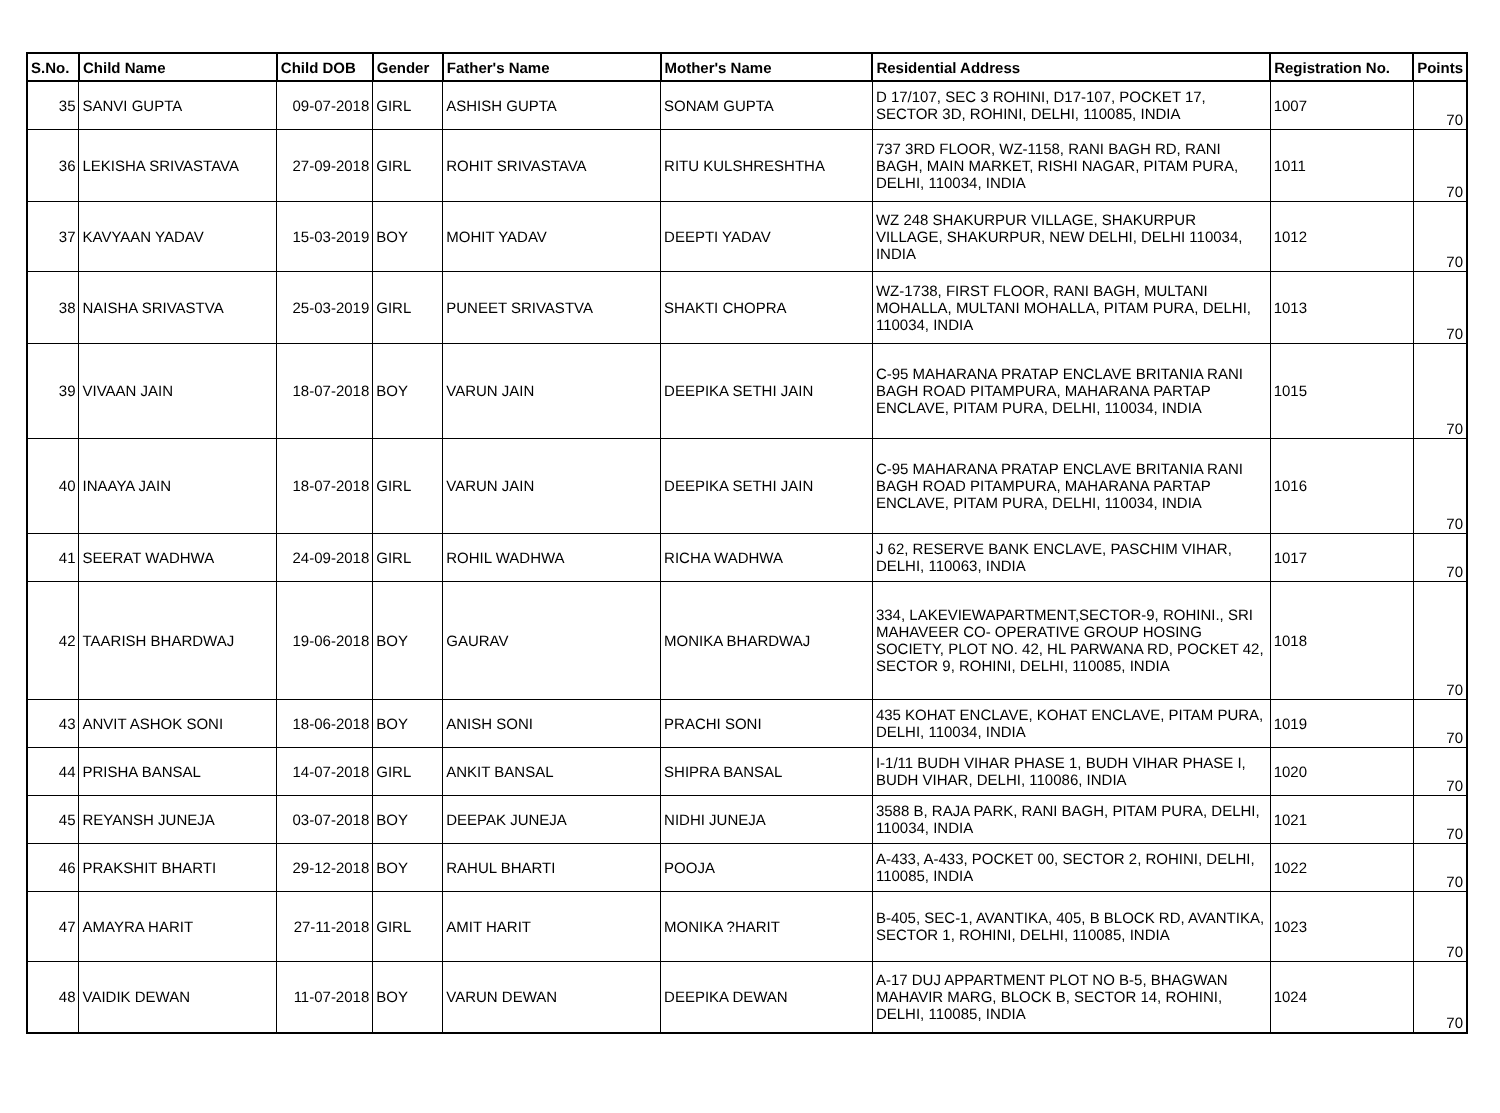| S.No. | Child Name | Child DOB | Gender | Father's Name | Mother's Name | Residential Address | Registration No. | Points |
| --- | --- | --- | --- | --- | --- | --- | --- | --- |
| 35 | SANVI GUPTA | 09-07-2018 | GIRL | ASHISH GUPTA | SONAM GUPTA | D 17/107, SEC 3 ROHINI, D17-107, POCKET 17, SECTOR 3D, ROHINI, DELHI, 110085, INDIA | 1007 | 70 |
| 36 | LEKISHA SRIVASTAVA | 27-09-2018 | GIRL | ROHIT SRIVASTAVA | RITU KULSHRESHTHA | 737 3RD FLOOR, WZ-1158, RANI BAGH RD, RANI BAGH, MAIN MARKET, RISHI NAGAR, PITAM PURA, DELHI, 110034, INDIA | 1011 | 70 |
| 37 | KAVYAAN YADAV | 15-03-2019 | BOY | MOHIT YADAV | DEEPTI YADAV | WZ 248 SHAKURPUR VILLAGE, SHAKURPUR VILLAGE, SHAKURPUR, NEW DELHI, DELHI 110034, INDIA | 1012 | 70 |
| 38 | NAISHA SRIVASTVA | 25-03-2019 | GIRL | PUNEET SRIVASTVA | SHAKTI CHOPRA | WZ-1738, FIRST FLOOR, RANI BAGH, MULTANI MOHALLA, MULTANI MOHALLA, PITAM PURA, DELHI, 110034, INDIA | 1013 | 70 |
| 39 | VIVAAN JAIN | 18-07-2018 | BOY | VARUN JAIN | DEEPIKA SETHI JAIN | C-95 MAHARANA PRATAP ENCLAVE BRITANIA RANI BAGH ROAD PITAMPURA, MAHARANA PARTAP ENCLAVE, PITAM PURA, DELHI, 110034, INDIA | 1015 | 70 |
| 40 | INAAYA JAIN | 18-07-2018 | GIRL | VARUN JAIN | DEEPIKA SETHI JAIN | C-95 MAHARANA PRATAP ENCLAVE BRITANIA RANI BAGH ROAD PITAMPURA, MAHARANA PARTAP ENCLAVE, PITAM PURA, DELHI, 110034, INDIA | 1016 | 70 |
| 41 | SEERAT WADHWA | 24-09-2018 | GIRL | ROHIL WADHWA | RICHA WADHWA | J 62, RESERVE BANK ENCLAVE, PASCHIM VIHAR, DELHI, 110063, INDIA | 1017 | 70 |
| 42 | TAARISH BHARDWAJ | 19-06-2018 | BOY | GAURAV | MONIKA BHARDWAJ | 334, LAKEVIEWAPARTMENT,SECTOR-9, ROHINI., SRI MAHAVEER CO- OPERATIVE GROUP HOSING SOCIETY, PLOT NO. 42, HL PARWANA RD, POCKET 42, SECTOR 9, ROHINI, DELHI, 110085, INDIA | 1018 | 70 |
| 43 | ANVIT ASHOK SONI | 18-06-2018 | BOY | ANISH SONI | PRACHI SONI | 435 KOHAT ENCLAVE, KOHAT ENCLAVE, PITAM PURA, DELHI, 110034, INDIA | 1019 | 70 |
| 44 | PRISHA BANSAL | 14-07-2018 | GIRL | ANKIT BANSAL | SHIPRA BANSAL | I-1/11 BUDH VIHAR PHASE 1, BUDH VIHAR PHASE I, BUDH VIHAR, DELHI, 110086, INDIA | 1020 | 70 |
| 45 | REYANSH JUNEJA | 03-07-2018 | BOY | DEEPAK JUNEJA | NIDHI JUNEJA | 3588 B, RAJA PARK, RANI BAGH, PITAM PURA, DELHI, 110034, INDIA | 1021 | 70 |
| 46 | PRAKSHIT BHARTI | 29-12-2018 | BOY | RAHUL BHARTI | POOJA | A-433, A-433, POCKET 00, SECTOR 2, ROHINI, DELHI, 110085, INDIA | 1022 | 70 |
| 47 | AMAYRA HARIT | 27-11-2018 | GIRL | AMIT HARIT | MONIKA ?HARIT | B-405, SEC-1, AVANTIKA, 405, B BLOCK RD, AVANTIKA, SECTOR 1, ROHINI, DELHI, 110085, INDIA | 1023 | 70 |
| 48 | VAIDIK DEWAN | 11-07-2018 | BOY | VARUN DEWAN | DEEPIKA DEWAN | A-17 DUJ APPARTMENT PLOT NO B-5, BHAGWAN MAHAVIR MARG, BLOCK B, SECTOR 14, ROHINI, DELHI, 110085, INDIA | 1024 | 70 |